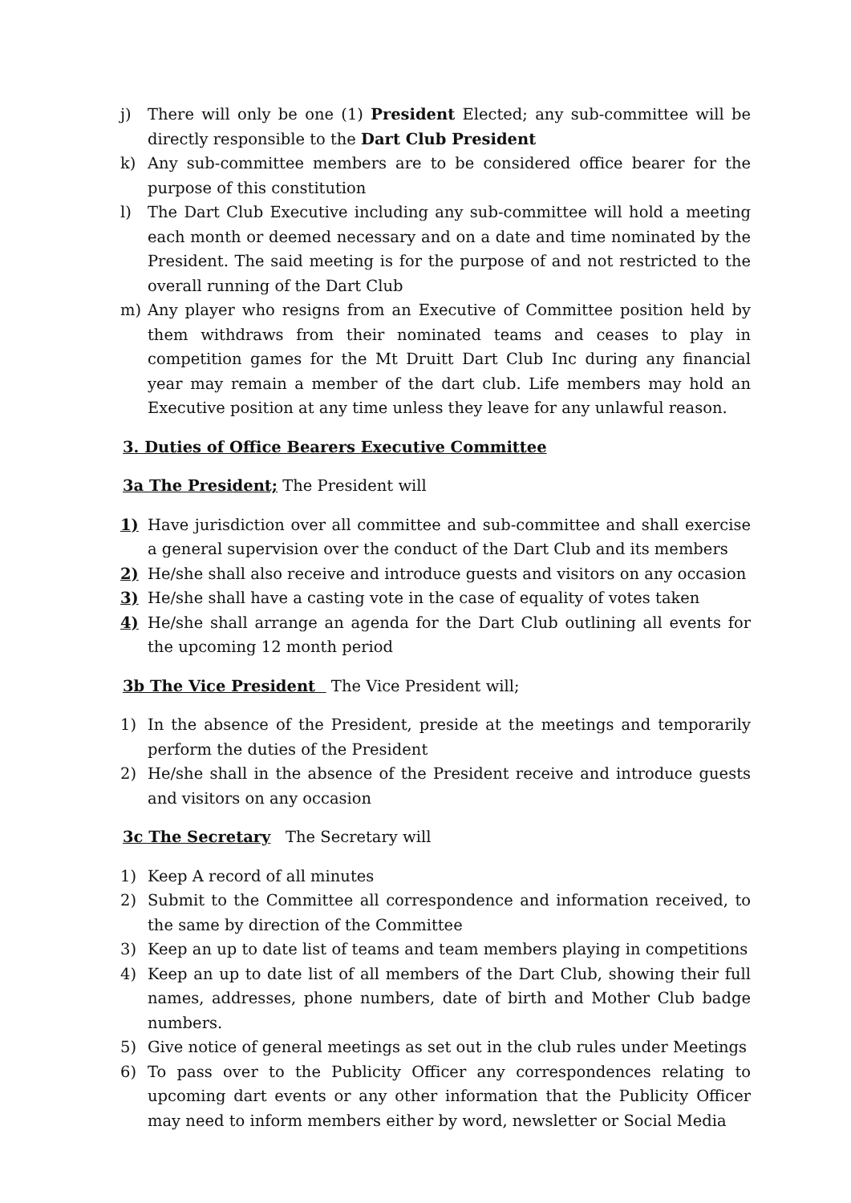j) There will only be one (1) President Elected; any sub-committee will be directly responsible to the Dart Club President
k) Any sub-committee members are to be considered office bearer for the purpose of this constitution
l) The Dart Club Executive including any sub-committee will hold a meeting each month or deemed necessary and on a date and time nominated by the President. The said meeting is for the purpose of and not restricted to the overall running of the Dart Club
m) Any player who resigns from an Executive of Committee position held by them withdraws from their nominated teams and ceases to play in competition games for the Mt Druitt Dart Club Inc during any financial year may remain a member of the dart club. Life members may hold an Executive position at any time unless they leave for any unlawful reason.
3. Duties of Office Bearers Executive Committee
3a The President; The President will
1) Have jurisdiction over all committee and sub-committee and shall exercise a general supervision over the conduct of the Dart Club and its members
2) He/she shall also receive and introduce guests and visitors on any occasion
3) He/she shall have a casting vote in the case of equality of votes taken
4) He/she shall arrange an agenda for the Dart Club outlining all events for the upcoming 12 month period
3b The Vice President The Vice President will;
1) In the absence of the President, preside at the meetings and temporarily perform the duties of the President
2) He/she shall in the absence of the President receive and introduce guests and visitors on any occasion
3c The Secretary The Secretary will
1) Keep A record of all minutes
2) Submit to the Committee all correspondence and information received, to the same by direction of the Committee
3) Keep an up to date list of teams and team members playing in competitions
4) Keep an up to date list of all members of the Dart Club, showing their full names, addresses, phone numbers, date of birth and Mother Club badge numbers.
5) Give notice of general meetings as set out in the club rules under Meetings
6) To pass over to the Publicity Officer any correspondences relating to upcoming dart events or any other information that the Publicity Officer may need to inform members either by word, newsletter or Social Media